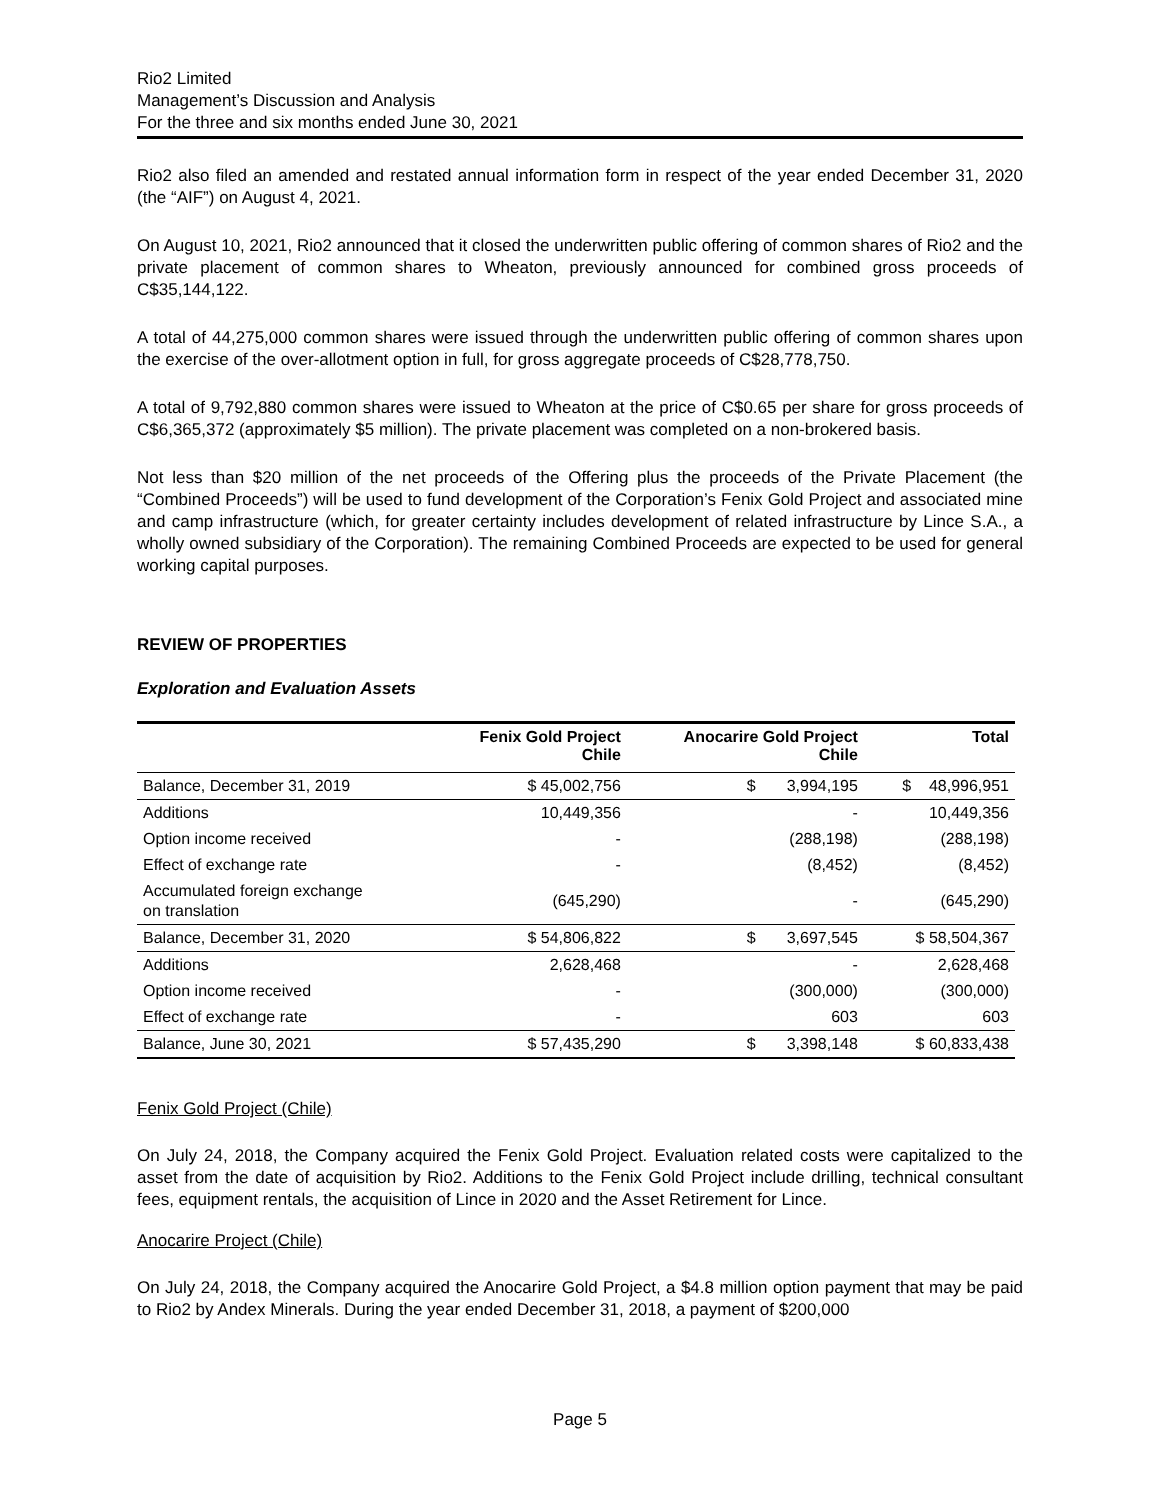Rio2 Limited
Management’s Discussion and Analysis
For the three and six months ended June 30, 2021
Rio2 also filed an amended and restated annual information form in respect of the year ended December 31, 2020 (the “AIF”) on August 4, 2021.
On August 10, 2021, Rio2 announced that it closed the underwritten public offering of common shares of Rio2 and the private placement of common shares to Wheaton, previously announced for combined gross proceeds of C$35,144,122.
A total of 44,275,000 common shares were issued through the underwritten public offering of common shares upon the exercise of the over-allotment option in full, for gross aggregate proceeds of C$28,778,750.
A total of 9,792,880 common shares were issued to Wheaton at the price of C$0.65 per share for gross proceeds of C$6,365,372 (approximately $5 million). The private placement was completed on a non-brokered basis.
Not less than $20 million of the net proceeds of the Offering plus the proceeds of the Private Placement (the “Combined Proceeds”) will be used to fund development of the Corporation’s Fenix Gold Project and associated mine and camp infrastructure (which, for greater certainty includes development of related infrastructure by Lince S.A., a wholly owned subsidiary of the Corporation). The remaining Combined Proceeds are expected to be used for general working capital purposes.
REVIEW OF PROPERTIES
Exploration and Evaluation Assets
| | Fenix Gold Project Chile | Anocarire Gold Project Chile | Total |
| --- | --- | --- | --- |
| Balance, December 31, 2019 | $ 45,002,756 | $ 3,994,195 | $ 48,996,951 |
| Additions | 10,449,356 | - | 10,449,356 |
| Option income received | - | (288,198) | (288,198) |
| Effect of exchange rate | - | (8,452) | (8,452) |
| Accumulated foreign exchange on translation | (645,290) | - | (645,290) |
| Balance, December 31, 2020 | $ 54,806,822 | $ 3,697,545 | $ 58,504,367 |
| Additions | 2,628,468 | - | 2,628,468 |
| Option income received | - | (300,000) | (300,000) |
| Effect of exchange rate | - | 603 | 603 |
| Balance, June 30, 2021 | $ 57,435,290 | $ 3,398,148 | $ 60,833,438 |
Fenix Gold Project (Chile)
On July 24, 2018, the Company acquired the Fenix Gold Project. Evaluation related costs were capitalized to the asset from the date of acquisition by Rio2. Additions to the Fenix Gold Project include drilling, technical consultant fees, equipment rentals, the acquisition of Lince in 2020 and the Asset Retirement for Lince.
Anocarire Project (Chile)
On July 24, 2018, the Company acquired the Anocarire Gold Project, a $4.8 million option payment that may be paid to Rio2 by Andex Minerals. During the year ended December 31, 2018, a payment of $200,000
Page 5